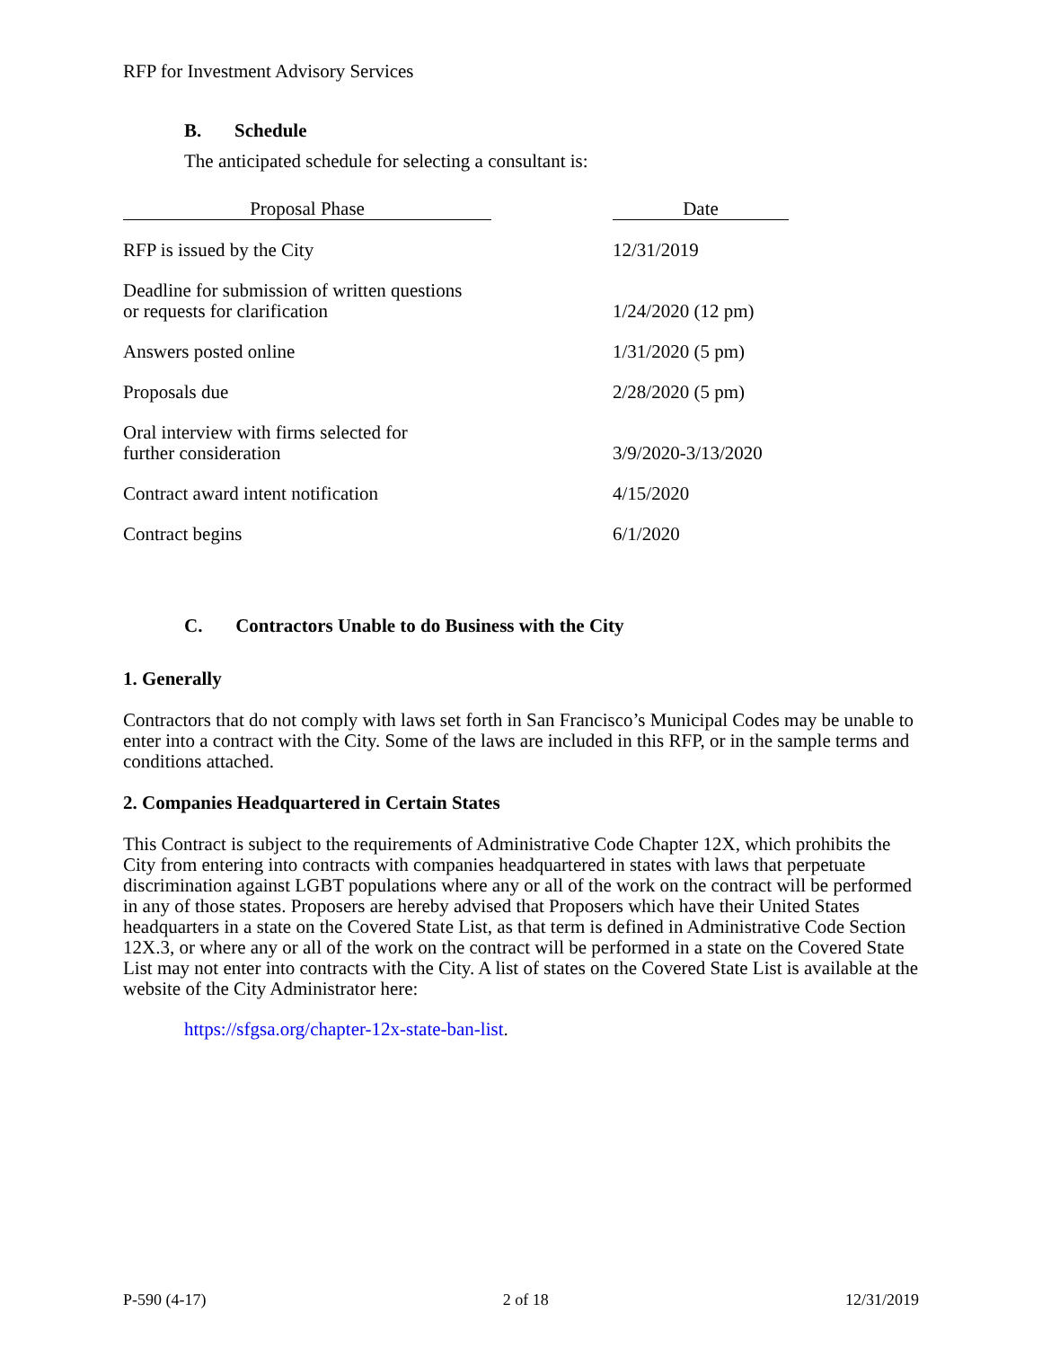RFP for Investment Advisory Services
B. Schedule
The anticipated schedule for selecting a consultant is:
| Proposal Phase | | Date |
| RFP is issued by the City | | 12/31/2019 |
| Deadline for submission of written questions or requests for clarification | | 1/24/2020 (12 pm) |
| Answers posted online | | 1/31/2020 (5 pm) |
| Proposals due | | 2/28/2020 (5 pm) |
| Oral interview with firms selected for further consideration | | 3/9/2020-3/13/2020 |
| Contract award intent notification | | 4/15/2020 |
| Contract begins | | 6/1/2020 |
C. Contractors Unable to do Business with the City
1. Generally
Contractors that do not comply with laws set forth in San Francisco’s Municipal Codes may be unable to enter into a contract with the City. Some of the laws are included in this RFP, or in the sample terms and conditions attached.
2. Companies Headquartered in Certain States
This Contract is subject to the requirements of Administrative Code Chapter 12X, which prohibits the City from entering into contracts with companies headquartered in states with laws that perpetuate discrimination against LGBT populations where any or all of the work on the contract will be performed in any of those states. Proposers are hereby advised that Proposers which have their United States headquarters in a state on the Covered State List, as that term is defined in Administrative Code Section 12X.3, or where any or all of the work on the contract will be performed in a state on the Covered State List may not enter into contracts with the City. A list of states on the Covered State List is available at the website of the City Administrator here:
https://sfgsa.org/chapter-12x-state-ban-list.
P-590 (4-17) 2 of 18 12/31/2019